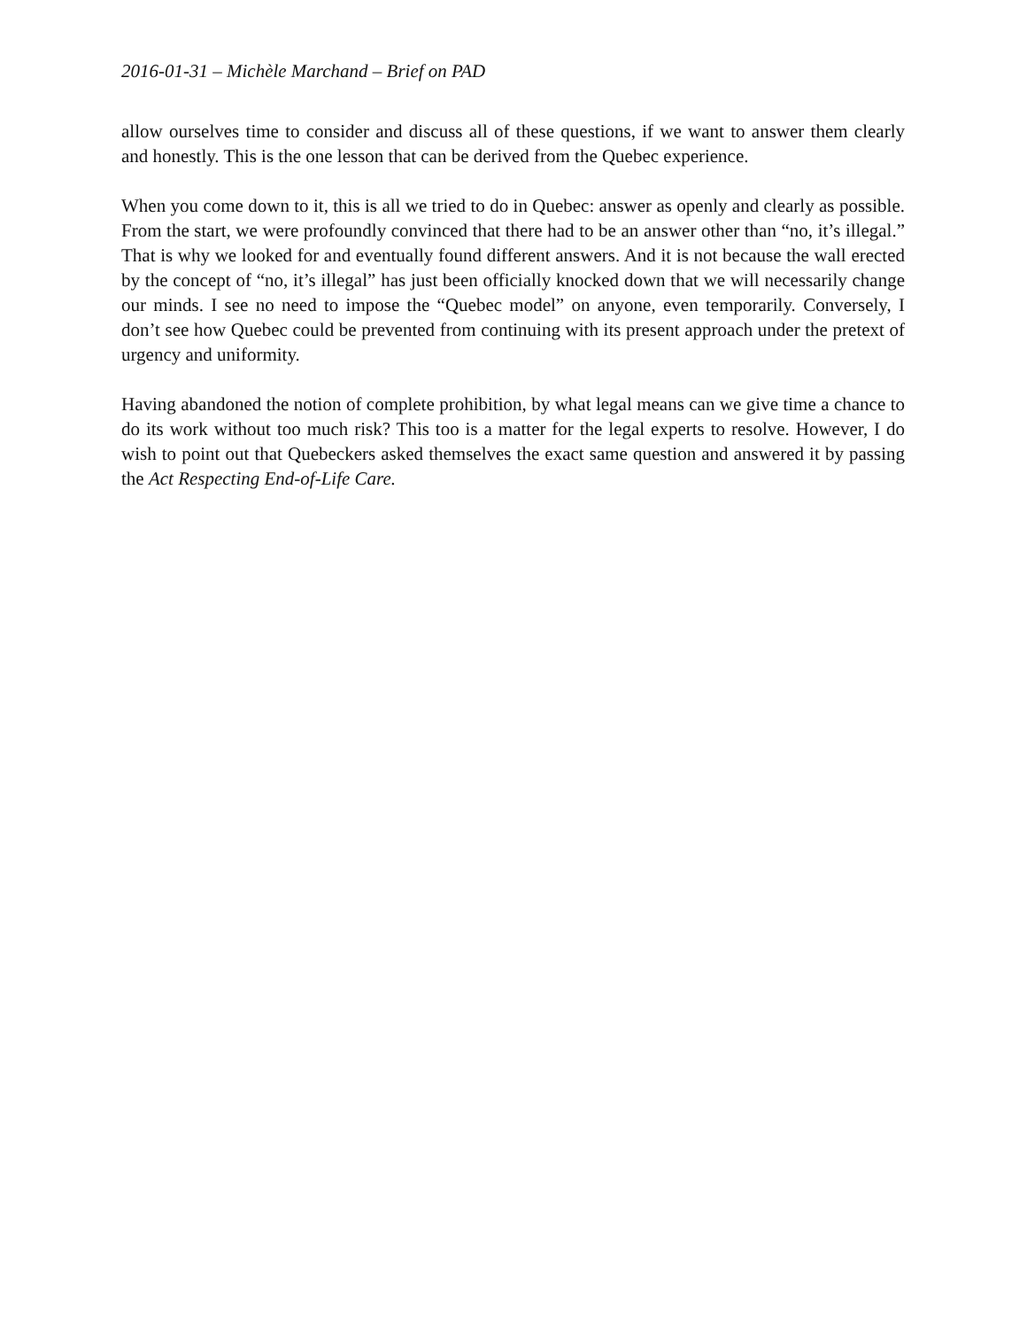2016-01-31 – Michèle Marchand – Brief on PAD
allow ourselves time to consider and discuss all of these questions, if we want to answer them clearly and honestly. This is the one lesson that can be derived from the Quebec experience.
When you come down to it, this is all we tried to do in Quebec: answer as openly and clearly as possible. From the start, we were profoundly convinced that there had to be an answer other than “no, it’s illegal.” That is why we looked for and eventually found different answers. And it is not because the wall erected by the concept of “no, it’s illegal” has just been officially knocked down that we will necessarily change our minds. I see no need to impose the “Quebec model” on anyone, even temporarily. Conversely, I don’t see how Quebec could be prevented from continuing with its present approach under the pretext of urgency and uniformity.
Having abandoned the notion of complete prohibition, by what legal means can we give time a chance to do its work without too much risk? This too is a matter for the legal experts to resolve. However, I do wish to point out that Quebeckers asked themselves the exact same question and answered it by passing the Act Respecting End-of-Life Care.